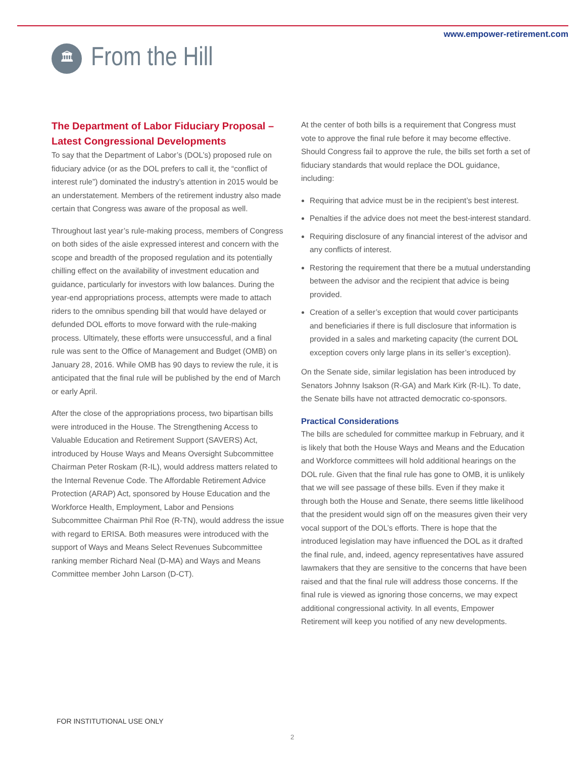www.empower-retirement.com
🏛
From the Hill
The Department of Labor Fiduciary Proposal – Latest Congressional Developments
To say that the Department of Labor’s (DOL’s) proposed rule on fiduciary advice (or as the DOL prefers to call it, the “conflict of interest rule”) dominated the industry’s attention in 2015 would be an understatement. Members of the retirement industry also made certain that Congress was aware of the proposal as well.
Throughout last year’s rule-making process, members of Congress on both sides of the aisle expressed interest and concern with the scope and breadth of the proposed regulation and its potentially chilling effect on the availability of investment education and guidance, particularly for investors with low balances. During the year-end appropriations process, attempts were made to attach riders to the omnibus spending bill that would have delayed or defunded DOL efforts to move forward with the rule-making process. Ultimately, these efforts were unsuccessful, and a final rule was sent to the Office of Management and Budget (OMB) on January 28, 2016. While OMB has 90 days to review the rule, it is anticipated that the final rule will be published by the end of March or early April.
After the close of the appropriations process, two bipartisan bills were introduced in the House. The Strengthening Access to Valuable Education and Retirement Support (SAVERS) Act, introduced by House Ways and Means Oversight Subcommittee Chairman Peter Roskam (R-IL), would address matters related to the Internal Revenue Code. The Affordable Retirement Advice Protection (ARAP) Act, sponsored by House Education and the Workforce Health, Employment, Labor and Pensions Subcommittee Chairman Phil Roe (R-TN), would address the issue with regard to ERISA. Both measures were introduced with the support of Ways and Means Select Revenues Subcommittee ranking member Richard Neal (D-MA) and Ways and Means Committee member John Larson (D-CT).
At the center of both bills is a requirement that Congress must vote to approve the final rule before it may become effective. Should Congress fail to approve the rule, the bills set forth a set of fiduciary standards that would replace the DOL guidance, including:
Requiring that advice must be in the recipient’s best interest.
Penalties if the advice does not meet the best-interest standard.
Requiring disclosure of any financial interest of the advisor and any conflicts of interest.
Restoring the requirement that there be a mutual understanding between the advisor and the recipient that advice is being provided.
Creation of a seller’s exception that would cover participants and beneficiaries if there is full disclosure that information is provided in a sales and marketing capacity (the current DOL exception covers only large plans in its seller’s exception).
On the Senate side, similar legislation has been introduced by Senators Johnny Isakson (R-GA) and Mark Kirk (R-IL). To date, the Senate bills have not attracted democratic co-sponsors.
Practical Considerations
The bills are scheduled for committee markup in February, and it is likely that both the House Ways and Means and the Education and Workforce committees will hold additional hearings on the DOL rule. Given that the final rule has gone to OMB, it is unlikely that we will see passage of these bills. Even if they make it through both the House and Senate, there seems little likelihood that the president would sign off on the measures given their very vocal support of the DOL’s efforts. There is hope that the introduced legislation may have influenced the DOL as it drafted the final rule, and, indeed, agency representatives have assured lawmakers that they are sensitive to the concerns that have been raised and that the final rule will address those concerns. If the final rule is viewed as ignoring those concerns, we may expect additional congressional activity. In all events, Empower Retirement will keep you notified of any new developments.
FOR INSTITUTIONAL USE ONLY
2